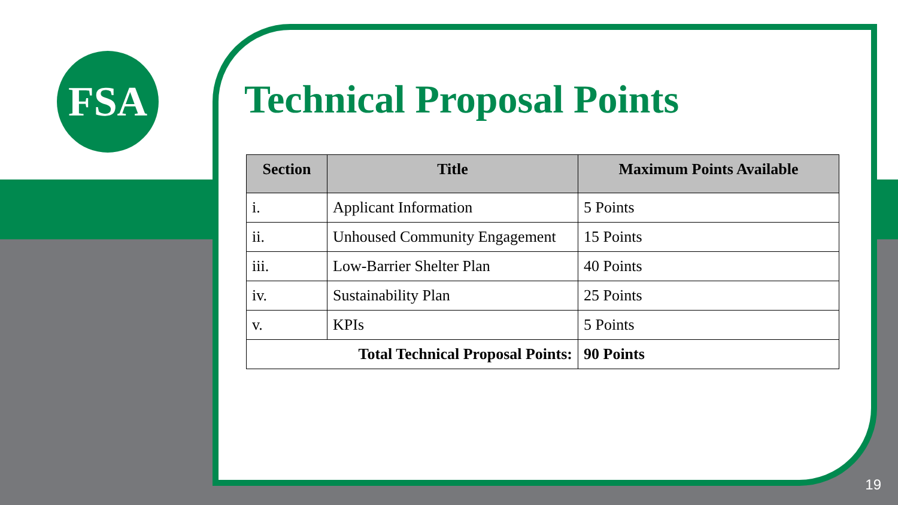FSA
Technical Proposal Points
| Section | Title | Maximum Points Available |
| --- | --- | --- |
| i. | Applicant Information | 5 Points |
| ii. | Unhoused Community Engagement | 15 Points |
| iii. | Low-Barrier Shelter Plan | 40 Points |
| iv. | Sustainability Plan | 25 Points |
| v. | KPIs | 5 Points |
| Total Technical Proposal Points: | | 90 Points |
19